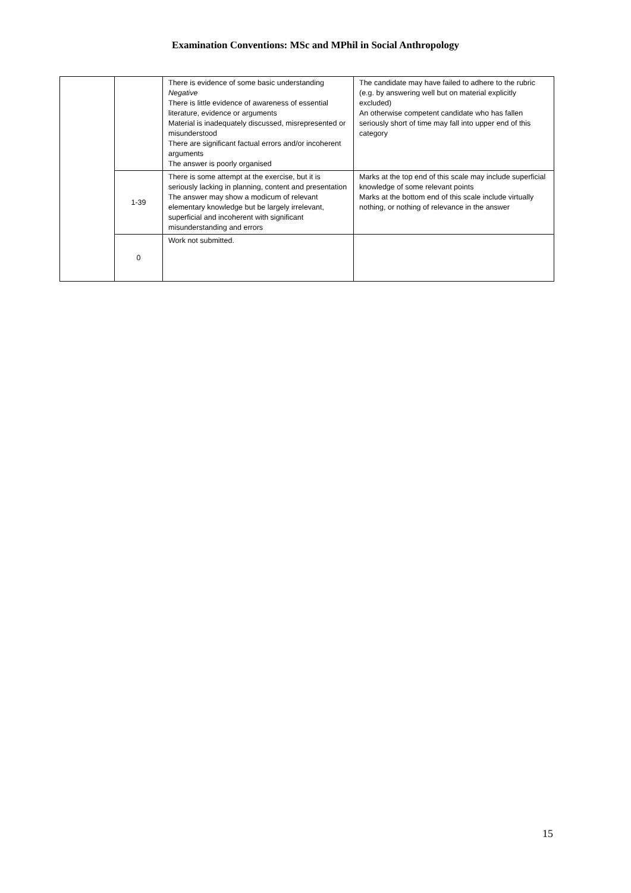Examination Conventions: MSc and MPhil in Social Anthropology
| | | There is evidence of some basic understanding Negative There is little evidence of awareness of essential literature, evidence or arguments Material is inadequately discussed, misrepresented or misunderstood There are significant factual errors and/or incoherent arguments The answer is poorly organised | The candidate may have failed to adhere to the rubric (e.g. by answering well but on material explicitly excluded) An otherwise competent candidate who has fallen seriously short of time may fall into upper end of this category |
| | 1-39 | There is some attempt at the exercise, but it is seriously lacking in planning, content and presentation The answer may show a modicum of relevant elementary knowledge but be largely irrelevant, superficial and incoherent with significant misunderstanding and errors | Marks at the top end of this scale may include superficial knowledge of some relevant points Marks at the bottom end of this scale include virtually nothing, or nothing of relevance in the answer |
| | 0 | Work not submitted. | |
15